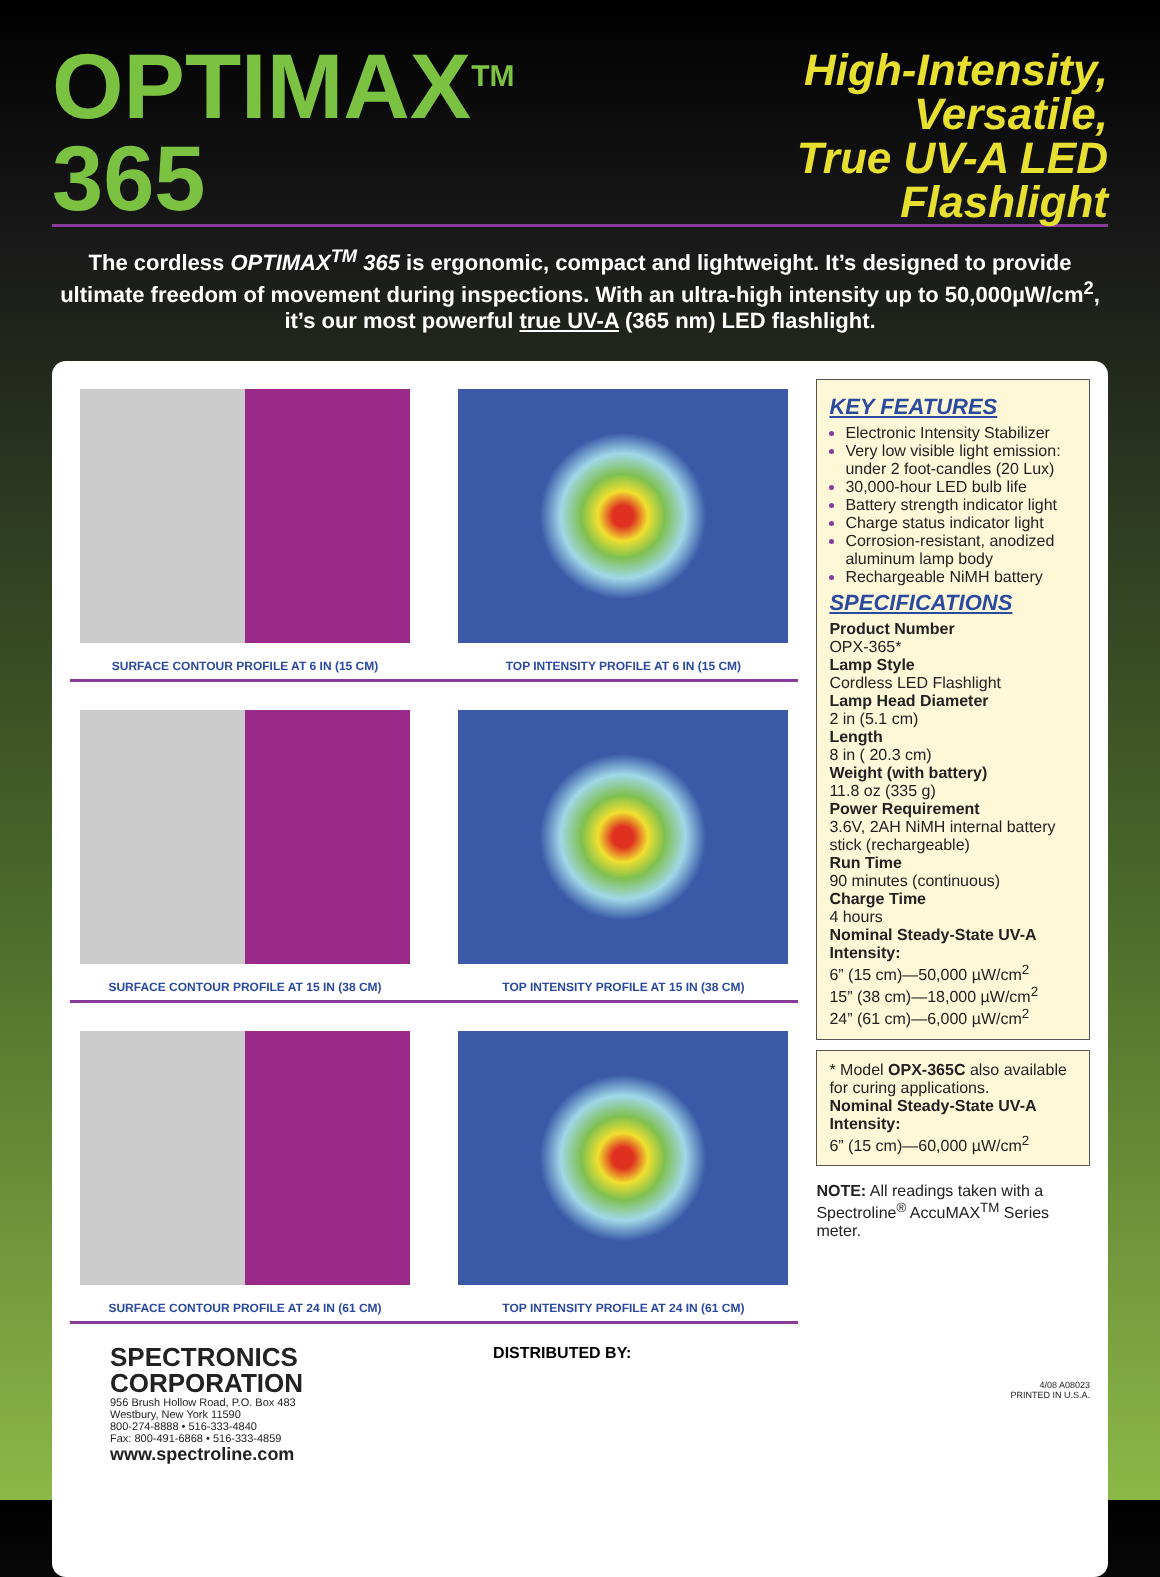OPTIMAX<sup>TM</sup> 365
High-Intensity, Versatile,
True UV-A LED Flashlight
The cordless OPTIMAX<sup>TM</sup> 365 is ergonomic, compact and lightweight. It’s designed to provide ultimate freedom of movement during inspections. With an ultra-high intensity up to 50,000µW/cm<sup>2</sup>, it’s our most powerful true UV-A (365 nm) LED flashlight.
SURFACE CONTOUR PROFILE AT 6 IN (15 CM)
TOP INTENSITY PROFILE AT 6 IN (15 CM)
SURFACE CONTOUR PROFILE AT 15 IN (38 CM)
TOP INTENSITY PROFILE AT 15 IN (38 CM)
SURFACE CONTOUR PROFILE AT 24 IN (61 CM)
TOP INTENSITY PROFILE AT 24 IN (61 CM)
SPECTRONICS
CORPORATION
956 Brush Hollow Road, P.O. Box 483
Westbury, New York 11590
800-274-8888 • 516-333-4840
Fax: 800-491-6868 • 516-333-4859
www.spectroline.com
DISTRIBUTED BY:
KEY FEATURES
Electronic Intensity Stabilizer
Very low visible light emission: under 2 foot-candles (20 Lux)
30,000-hour LED bulb life
Battery strength indicator light
Charge status indicator light
Corrosion-resistant, anodized aluminum lamp body
Rechargeable NiMH battery
SPECIFICATIONS
Product Number
OPX-365*
Lamp Style
Cordless LED Flashlight
Lamp Head Diameter
2 in (5.1 cm)
Length
8 in ( 20.3 cm)
Weight (with battery)
11.8 oz (335 g)
Power Requirement
3.6V, 2AH NiMH internal battery stick (rechargeable)
Run Time
90 minutes (continuous)
Charge Time
4 hours
Nominal Steady-State UV-A Intensity:
6” (15 cm)—50,000 µW/cm<sup>2</sup>
15” (38 cm)—18,000 µW/cm<sup>2</sup>
24” (61 cm)—6,000 µW/cm<sup>2</sup>
* Model OPX-365C also available for curing applications.
Nominal Steady-State UV-A Intensity:
6” (15 cm)—60,000 µW/cm<sup>2</sup>
NOTE: All readings taken with a Spectroline<sup>®</sup> AccuMAX<sup>TM</sup> Series meter.
4/08 A08023
PRINTED IN U.S.A.